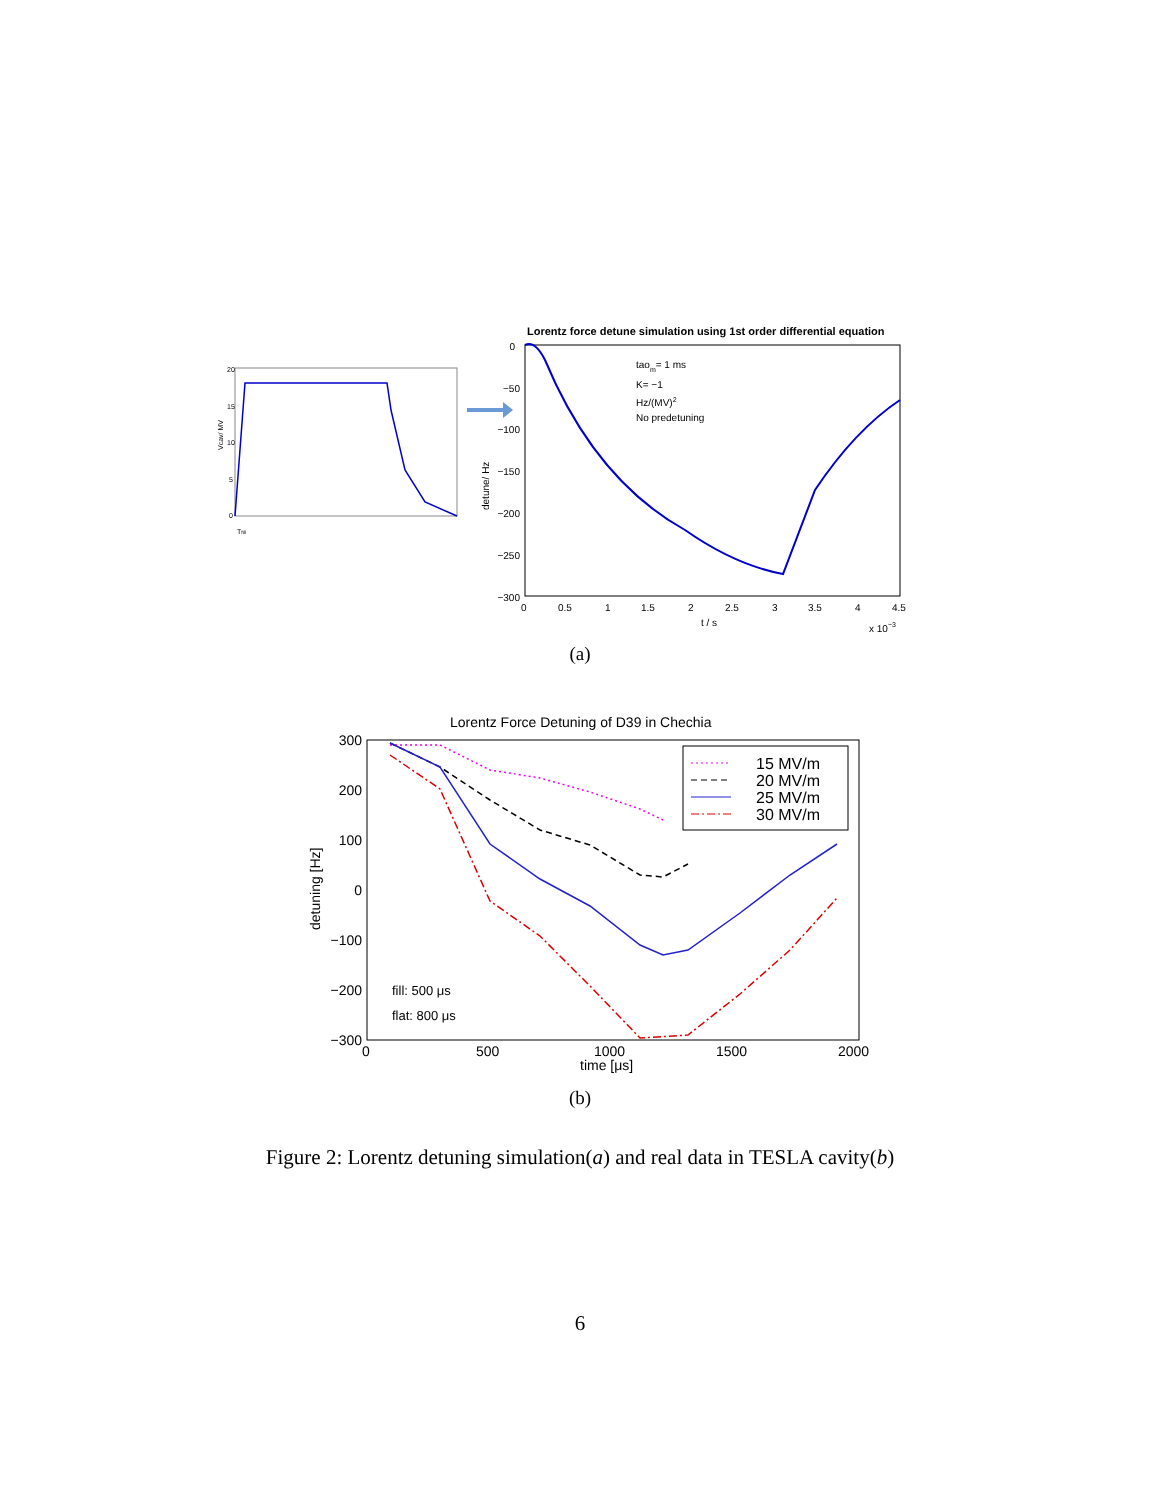Vcav/ MV
20
15
10
5
0
Tfill
Lorentz force detune simulation using 1st order differential equation
0
−50
−100
−150
−200
−250
−300
detune/ Hz
0
0.5
1
1.5
2
2.5
3
3.5
4
4.5
t / s
x 10−3
taom= 1 ms
K= −1
Hz/(MV)2
No predetuning
(a)
Lorentz Force Detuning of D39 in Chechia
300
200
100
0
−100
−200
−300
detuning [Hz]
0
500
1000
1500
2000
time [μs]
fill: 500 μs
flat: 800 μs
15 MV/m
20 MV/m
25 MV/m
30 MV/m
(b)
Figure 2: Lorentz detuning simulation(a) and real data in TESLA cavity(b)
6